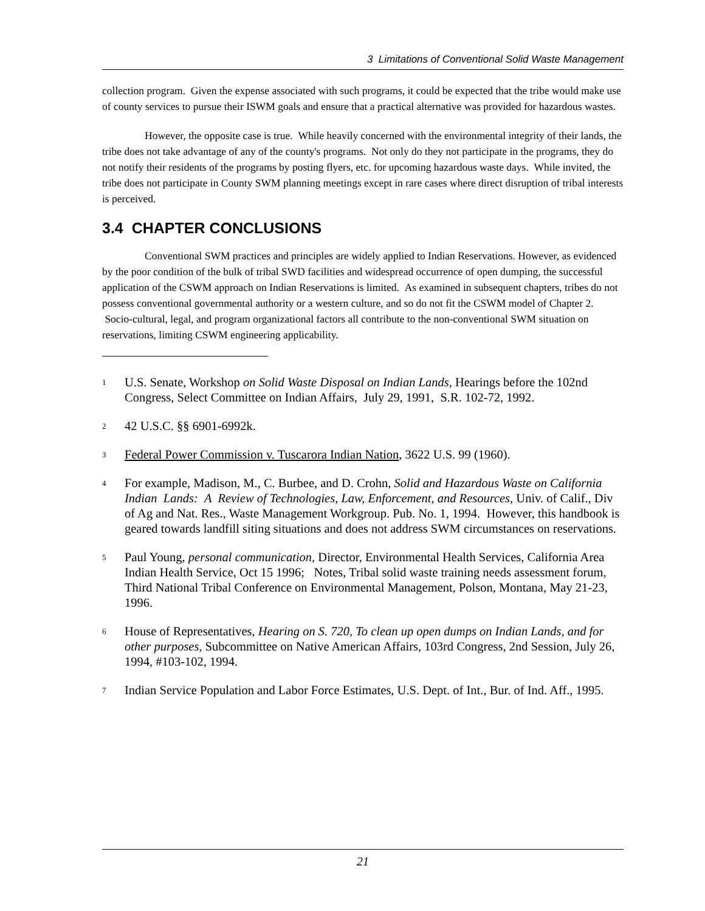3 Limitations of Conventional Solid Waste Management
collection program. Given the expense associated with such programs, it could be expected that the tribe would make use of county services to pursue their ISWM goals and ensure that a practical alternative was provided for hazardous wastes.
However, the opposite case is true. While heavily concerned with the environmental integrity of their lands, the tribe does not take advantage of any of the county's programs. Not only do they not participate in the programs, they do not notify their residents of the programs by posting flyers, etc. for upcoming hazardous waste days. While invited, the tribe does not participate in County SWM planning meetings except in rare cases where direct disruption of tribal interests is perceived.
3.4 CHAPTER CONCLUSIONS
Conventional SWM practices and principles are widely applied to Indian Reservations. However, as evidenced by the poor condition of the bulk of tribal SWD facilities and widespread occurrence of open dumping, the successful application of the CSWM approach on Indian Reservations is limited. As examined in subsequent chapters, tribes do not possess conventional governmental authority or a western culture, and so do not fit the CSWM model of Chapter 2. Socio-cultural, legal, and program organizational factors all contribute to the non-conventional SWM situation on reservations, limiting CSWM engineering applicability.
<sup>1</sup>
U.S. Senate, Workshop on Solid Waste Disposal on Indian Lands, Hearings before the 102nd Congress, Select Committee on Indian Affairs, July 29, 1991, S.R. 102-72, 1992.
<sup>2</sup>
42 U.S.C. §§ 6901-6992k.
<sup>3</sup>
Federal Power Commission v. Tuscarora Indian Nation, 3622 U.S. 99 (1960).
<sup>4</sup>
For example, Madison, M., C. Burbee, and D. Crohn, Solid and Hazardous Waste on California Indian Lands: A Review of Technologies, Law, Enforcement, and Resources, Univ. of Calif., Div of Ag and Nat. Res., Waste Management Workgroup. Pub. No. 1, 1994. However, this handbook is geared towards landfill siting situations and does not address SWM circumstances on reservations.
<sup>5</sup>
Paul Young, personal communication, Director, Environmental Health Services, California Area Indian Health Service, Oct 15 1996; Notes, Tribal solid waste training needs assessment forum, Third National Tribal Conference on Environmental Management, Polson, Montana, May 21-23, 1996.
<sup>6</sup>
House of Representatives, Hearing on S. 720, To clean up open dumps on Indian Lands, and for other purposes, Subcommittee on Native American Affairs, 103rd Congress, 2nd Session, July 26, 1994, #103-102, 1994.
<sup>7</sup>
Indian Service Population and Labor Force Estimates, U.S. Dept. of Int., Bur. of Ind. Aff., 1995.
21